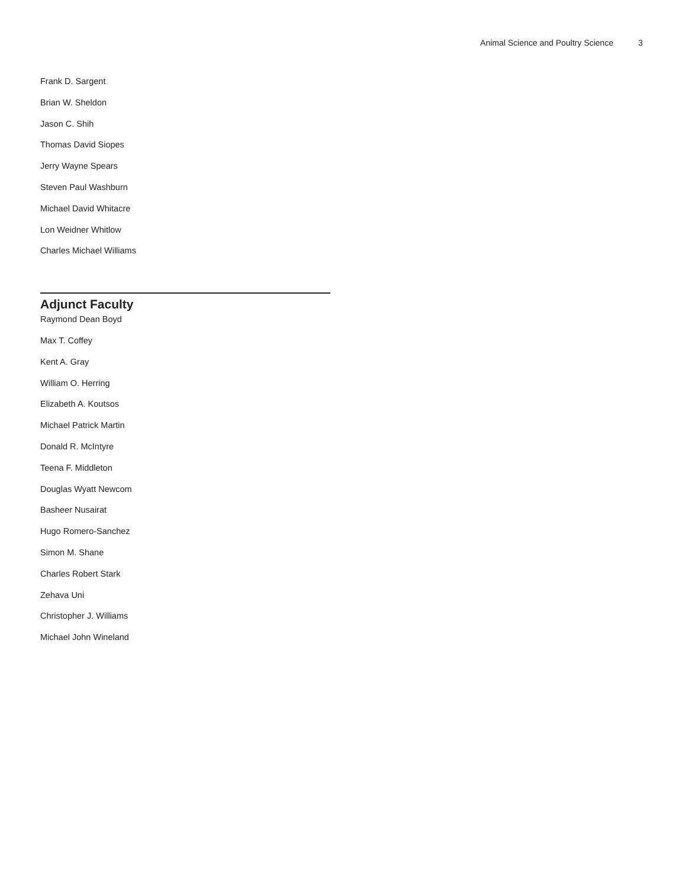Animal Science and Poultry Science 3
Frank D. Sargent
Brian W. Sheldon
Jason C. Shih
Thomas David Siopes
Jerry Wayne Spears
Steven Paul Washburn
Michael David Whitacre
Lon Weidner Whitlow
Charles Michael Williams
Adjunct Faculty
Raymond Dean Boyd
Max T. Coffey
Kent A. Gray
William O. Herring
Elizabeth A. Koutsos
Michael Patrick Martin
Donald R. McIntyre
Teena F. Middleton
Douglas Wyatt Newcom
Basheer Nusairat
Hugo Romero-Sanchez
Simon M. Shane
Charles Robert Stark
Zehava Uni
Christopher J. Williams
Michael John Wineland